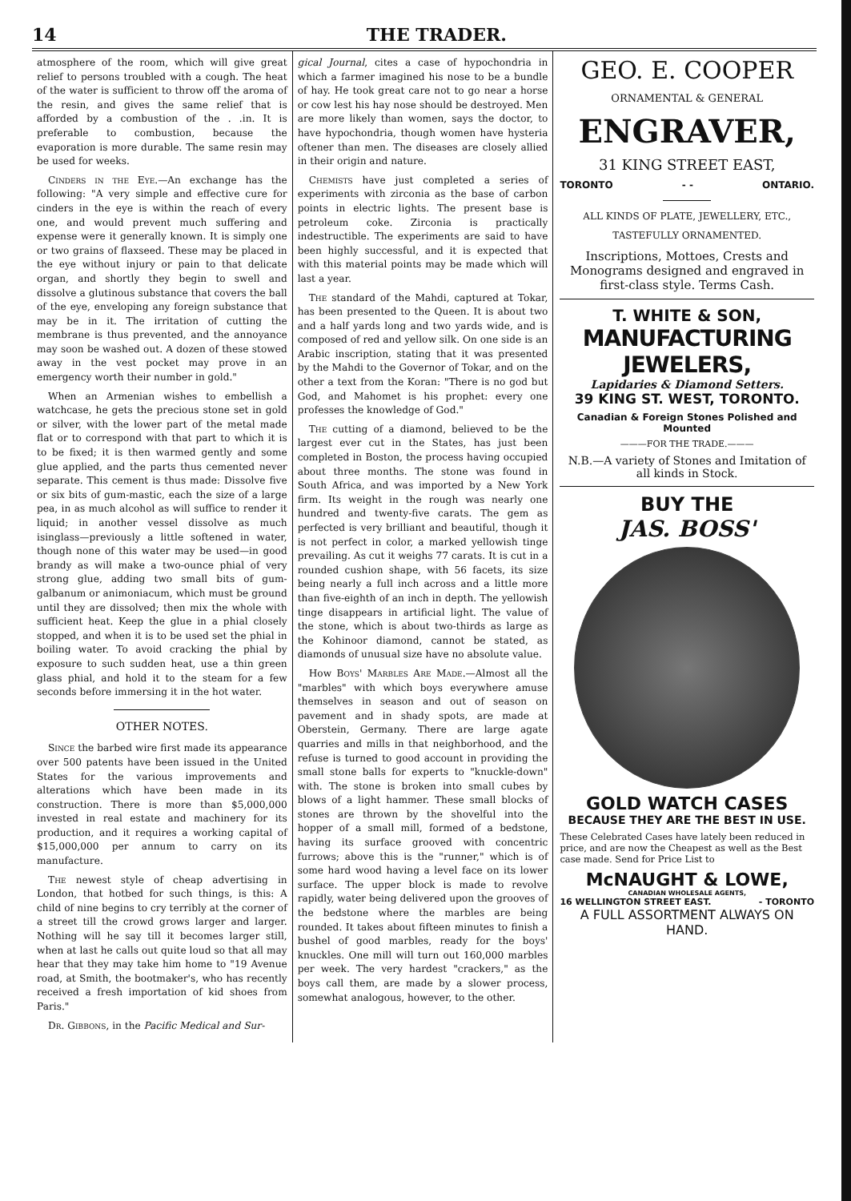14 THE TRADER.
atmosphere of the room, which will give great relief to persons troubled with a cough. The heat of the water is sufficient to throw off the aroma of the resin, and gives the same relief that is afforded by a combustion of the . .in. It is preferable to combustion, because the evaporation is more durable. The same resin may be used for weeks.
Cinders in the Eye.—An exchange has the following: "A very simple and effective cure for cinders in the eye is within the reach of every one, and would prevent much suffering and expense were it generally known. It is simply one or two grains of flaxseed. These may be placed in the eye without injury or pain to that delicate organ, and shortly they begin to swell and dissolve a glutinous substance that covers the ball of the eye, enveloping any foreign substance that may be in it. The irritation of cutting the membrane is thus prevented, and the annoyance may soon be washed out. A dozen of these stowed away in the vest pocket may prove in an emergency worth their number in gold."
When an Armenian wishes to embellish a watchcase, he gets the precious stone set in gold or silver, with the lower part of the metal made flat or to correspond with that part to which it is to be fixed; it is then warmed gently and some glue applied, and the parts thus cemented never separate. This cement is thus made: Dissolve five or six bits of gum-mastic, each the size of a large pea, in as much alcohol as will suffice to render it liquid; in another vessel dissolve as much isinglass—previously a little softened in water, though none of this water may be used—in good brandy as will make a two-ounce phial of very strong glue, adding two small bits of gum-galbanum or animoniacum, which must be ground until they are dissolved; then mix the whole with sufficient heat. Keep the glue in a phial closely stopped, and when it is to be used set the phial in boiling water. To avoid cracking the phial by exposure to such sudden heat, use a thin green glass phial, and hold it to the steam for a few seconds before immersing it in the hot water.
OTHER NOTES.
Since the barbed wire first made its appearance over 500 patents have been issued in the United States for the various improvements and alterations which have been made in its construction. There is more than $5,000,000 invested in real estate and machinery for its production, and it requires a working capital of $15,000,000 per annum to carry on its manufacture.
The newest style of cheap advertising in London, that hotbed for such things, is this: A child of nine begins to cry terribly at the corner of a street till the crowd grows larger and larger. Nothing will he say till it becomes larger still, when at last he calls out quite loud so that all may hear that they may take him home to "19 Avenue road, at Smith, the bootmaker's, who has recently received a fresh importation of kid shoes from Paris."
Dr. Gibbons, in the Pacific Medical and Sur-
gical Journal, cites a case of hypochondria in which a farmer imagined his nose to be a bundle of hay. He took great care not to go near a horse or cow lest his hay nose should be destroyed. Men are more likely than women, says the doctor, to have hypochondria, though women have hysteria oftener than men. The diseases are closely allied in their origin and nature.
Chemists have just completed a series of experiments with zirconia as the base of carbon points in electric lights. The present base is petroleum coke. Zirconia is practically indestructible. The experiments are said to have been highly successful, and it is expected that with this material points may be made which will last a year.
The standard of the Mahdi, captured at Tokar, has been presented to the Queen. It is about two and a half yards long and two yards wide, and is composed of red and yellow silk. On one side is an Arabic inscription, stating that it was presented by the Mahdi to the Governor of Tokar, and on the other a text from the Koran: "There is no god but God, and Mahomet is his prophet: every one professes the knowledge of God."
The cutting of a diamond, believed to be the largest ever cut in the States, has just been completed in Boston, the process having occupied about three months. The stone was found in South Africa, and was imported by a New York firm. Its weight in the rough was nearly one hundred and twenty-five carats. The gem as perfected is very brilliant and beautiful, though it is not perfect in color, a marked yellowish tinge prevailing. As cut it weighs 77 carats. It is cut in a rounded cushion shape, with 56 facets, its size being nearly a full inch across and a little more than five-eighth of an inch in depth. The yellowish tinge disappears in artificial light. The value of the stone, which is about two-thirds as large as the Kohinoor diamond, cannot be stated, as diamonds of unusual size have no absolute value.
How Boys' Marbles Are Made.—Almost all the "marbles" with which boys everywhere amuse themselves in season and out of season on pavement and in shady spots, are made at Oberstein, Germany. There are large agate quarries and mills in that neighborhood, and the refuse is turned to good account in providing the small stone balls for experts to "knuckle-down" with. The stone is broken into small cubes by blows of a light hammer. These small blocks of stones are thrown by the shovelful into the hopper of a small mill, formed of a bedstone, having its surface grooved with concentric furrows; above this is the "runner," which is of some hard wood having a level face on its lower surface. The upper block is made to revolve rapidly, water being delivered upon the grooves of the bedstone where the marbles are being rounded. It takes about fifteen minutes to finish a bushel of good marbles, ready for the boys' knuckles. One mill will turn out 160,000 marbles per week. The very hardest "crackers," as the boys call them, are made by a slower process, somewhat analogous, however, to the other.
GEO. E. COOPER
ORNAMENTAL & GENERAL
ENGRAVER,
31 KING STREET EAST,
TORONTO - - ONTARIO.
ALL KINDS OF PLATE, JEWELLERY, ETC.,
TASTEFULLY ORNAMENTED.
Inscriptions, Mottoes, Crests and Monograms designed and engraved in first-class style. Terms Cash.
T. WHITE & SON,
MANUFACTURING JEWELERS,
Lapidaries & Diamond Setters.
39 KING ST. WEST, TORONTO.
Canadian & Foreign Stones Polished and Mounted
———FOR THE TRADE.———
N.B.—A variety of Stones and Imitation of all kinds in Stock.
BUY THE
JAS. BOSS'
GOLD WATCH CASES
BECAUSE THEY ARE THE BEST IN USE.
These Celebrated Cases have lately been reduced in price, and are now the Cheapest as well as the Best case made. Send for Price List to
McNAUGHT & LOWE,
CANADIAN WHOLESALE AGENTS,
16 WELLINGTON STREET EAST. - TORONTO
A FULL ASSORTMENT ALWAYS ON HAND.